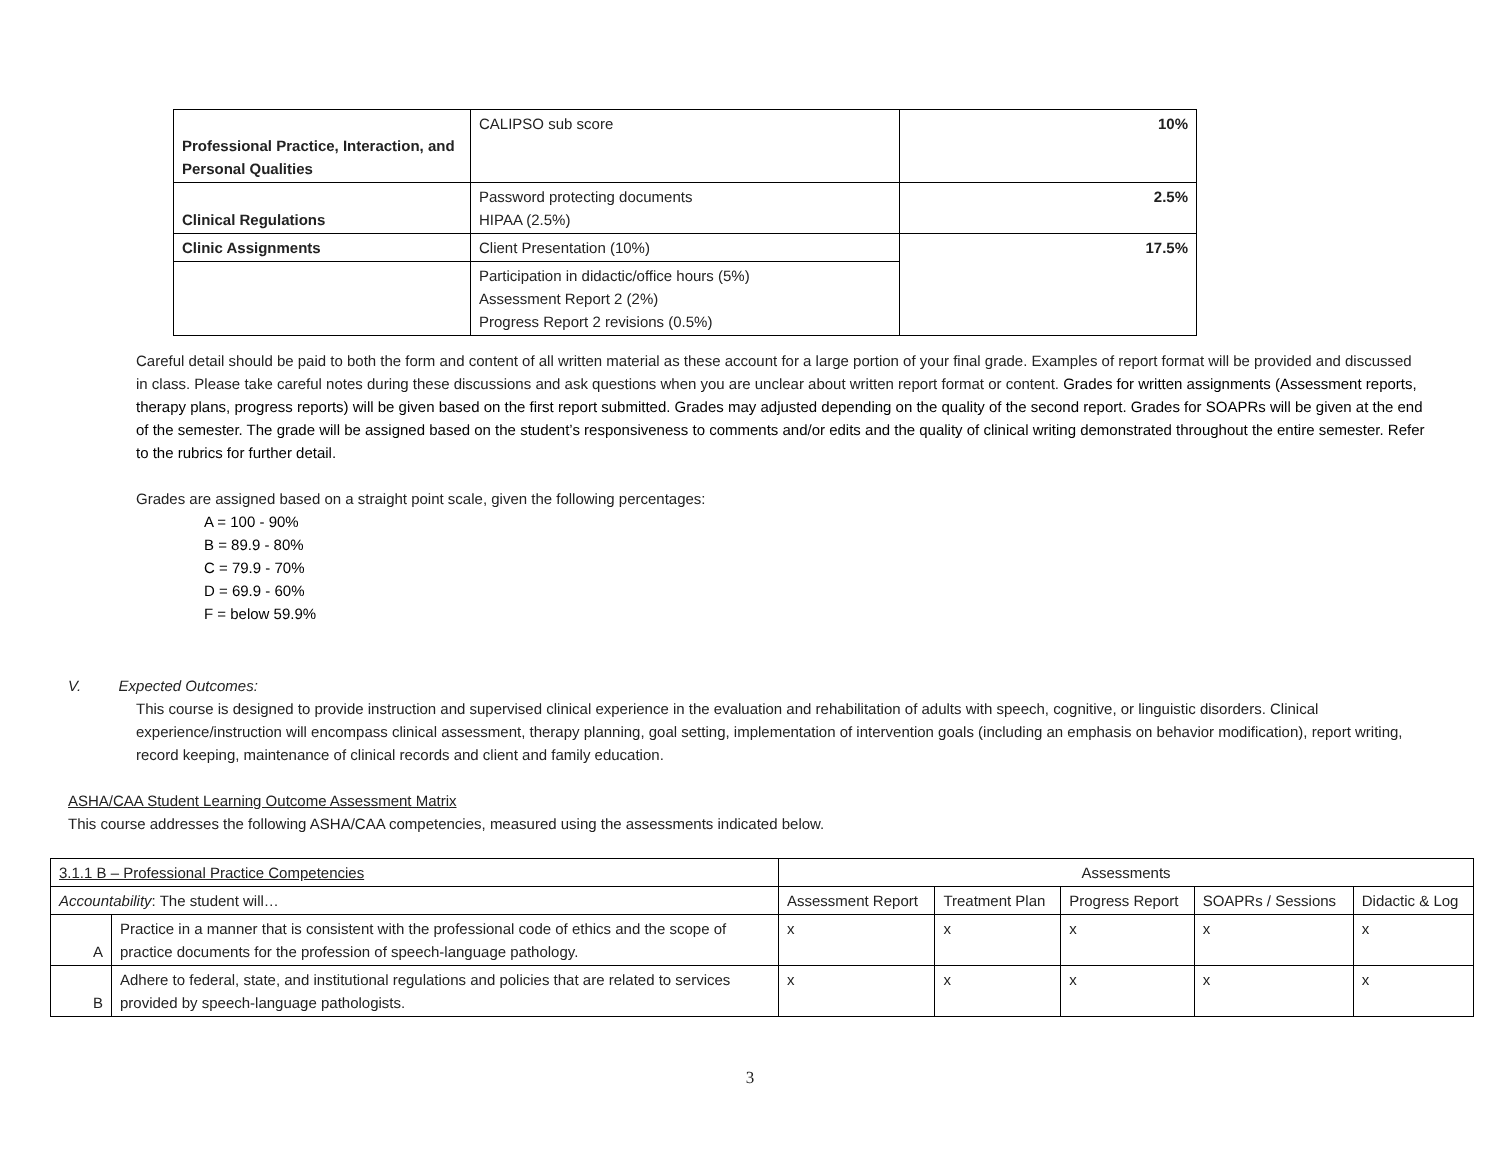| Professional Practice, Interaction, and Personal Qualities | CALIPSO sub score | 10% |
| Clinical Regulations | Password protecting documents HIPAA (2.5%) | 2.5% |
| Clinic Assignments | Client Presentation (10%) | 17.5% |
| | Participation in didactic/office hours (5%) Assessment Report 2 (2%) Progress Report 2 revisions (0.5%) | |
Careful detail should be paid to both the form and content of all written material as these account for a large portion of your final grade. Examples of report format will be provided and discussed in class. Please take careful notes during these discussions and ask questions when you are unclear about written report format or content. Grades for written assignments (Assessment reports, therapy plans, progress reports) will be given based on the first report submitted. Grades may adjusted depending on the quality of the second report. Grades for SOAPRs will be given at the end of the semester. The grade will be assigned based on the student’s responsiveness to comments and/or edits and the quality of clinical writing demonstrated throughout the entire semester. Refer to the rubrics for further detail.
Grades are assigned based on a straight point scale, given the following percentages:
A = 100 - 90%
B = 89.9 - 80%
C = 79.9 - 70%
D = 69.9 - 60%
F = below 59.9%
V. Expected Outcomes:
This course is designed to provide instruction and supervised clinical experience in the evaluation and rehabilitation of adults with speech, cognitive, or linguistic disorders. Clinical experience/instruction will encompass clinical assessment, therapy planning, goal setting, implementation of intervention goals (including an emphasis on behavior modification), report writing, record keeping, maintenance of clinical records and client and family education.
ASHA/CAA Student Learning Outcome Assessment Matrix
This course addresses the following ASHA/CAA competencies, measured using the assessments indicated below.
| 3.1.1 B – Professional Practice Competencies | | Assessments | | | | |
| Accountability : The student will… | | Assessment Report | Treatment Plan | Progress Report | SOAPRs / Sessions | Didactic & Log |
| A | Practice in a manner that is consistent with the professional code of ethics and the scope of practice documents for the profession of speech-language pathology. | x | x | x | x | x |
| B | Adhere to federal, state, and institutional regulations and policies that are related to services provided by speech-language pathologists. | x | x | x | x | x |
3